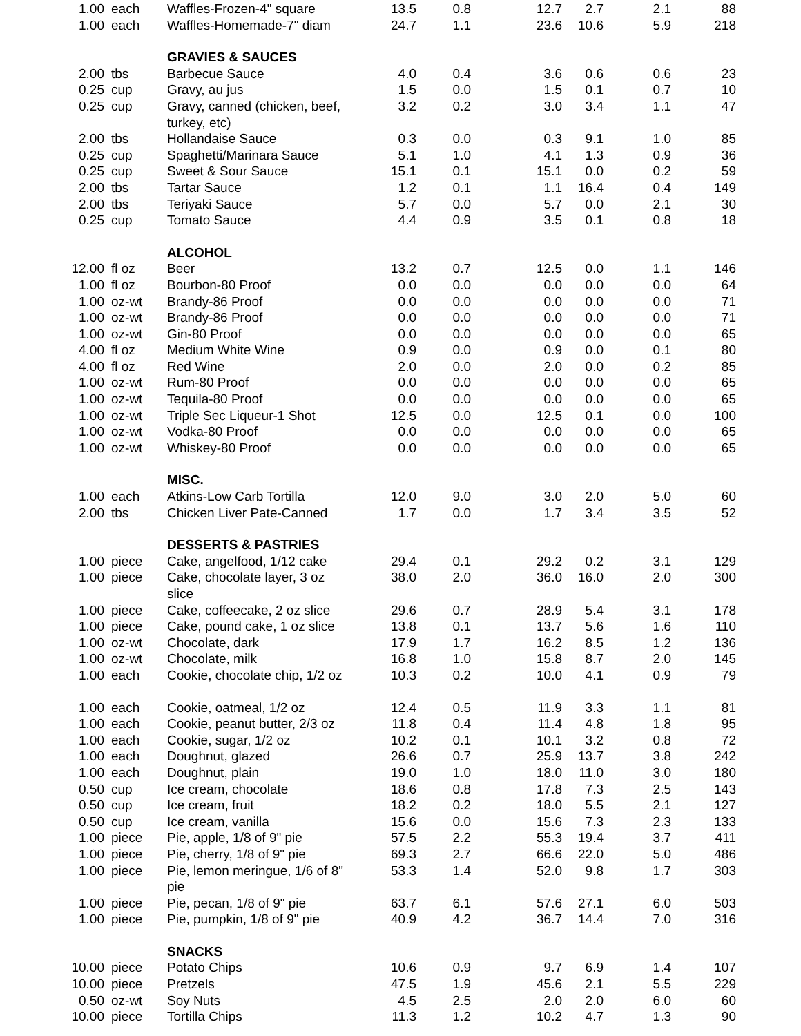| 1.00 | each | Waffles-Frozen-4" square | 13.5 | 0.8 | 12.7 | 2.7 | 2.1 | 88 |
| 1.00 | each | Waffles-Homemade-7" diam | 24.7 | 1.1 | 23.6 | 10.6 | 5.9 | 218 |
| | | GRAVIES & SAUCES | | | | | | |
| 2.00 | tbs | Barbecue Sauce | 4.0 | 0.4 | 3.6 | 0.6 | 0.6 | 23 |
| 0.25 | cup | Gravy, au jus | 1.5 | 0.0 | 1.5 | 0.1 | 0.7 | 10 |
| 0.25 | cup | Gravy, canned (chicken, beef, turkey, etc) | 3.2 | 0.2 | 3.0 | 3.4 | 1.1 | 47 |
| 2.00 | tbs | Hollandaise Sauce | 0.3 | 0.0 | 0.3 | 9.1 | 1.0 | 85 |
| 0.25 | cup | Spaghetti/Marinara Sauce | 5.1 | 1.0 | 4.1 | 1.3 | 0.9 | 36 |
| 0.25 | cup | Sweet & Sour Sauce | 15.1 | 0.1 | 15.1 | 0.0 | 0.2 | 59 |
| 2.00 | tbs | Tartar Sauce | 1.2 | 0.1 | 1.1 | 16.4 | 0.4 | 149 |
| 2.00 | tbs | Teriyaki Sauce | 5.7 | 0.0 | 5.7 | 0.0 | 2.1 | 30 |
| 0.25 | cup | Tomato Sauce | 4.4 | 0.9 | 3.5 | 0.1 | 0.8 | 18 |
| | | ALCOHOL | | | | | | |
| 12.00 | fl oz | Beer | 13.2 | 0.7 | 12.5 | 0.0 | 1.1 | 146 |
| 1.00 | fl oz | Bourbon-80 Proof | 0.0 | 0.0 | 0.0 | 0.0 | 0.0 | 64 |
| 1.00 | oz-wt | Brandy-86 Proof | 0.0 | 0.0 | 0.0 | 0.0 | 0.0 | 71 |
| 1.00 | oz-wt | Brandy-86 Proof | 0.0 | 0.0 | 0.0 | 0.0 | 0.0 | 71 |
| 1.00 | oz-wt | Gin-80 Proof | 0.0 | 0.0 | 0.0 | 0.0 | 0.0 | 65 |
| 4.00 | fl oz | Medium White Wine | 0.9 | 0.0 | 0.9 | 0.0 | 0.1 | 80 |
| 4.00 | fl oz | Red Wine | 2.0 | 0.0 | 2.0 | 0.0 | 0.2 | 85 |
| 1.00 | oz-wt | Rum-80 Proof | 0.0 | 0.0 | 0.0 | 0.0 | 0.0 | 65 |
| 1.00 | oz-wt | Tequila-80 Proof | 0.0 | 0.0 | 0.0 | 0.0 | 0.0 | 65 |
| 1.00 | oz-wt | Triple Sec Liqueur-1 Shot | 12.5 | 0.0 | 12.5 | 0.1 | 0.0 | 100 |
| 1.00 | oz-wt | Vodka-80 Proof | 0.0 | 0.0 | 0.0 | 0.0 | 0.0 | 65 |
| 1.00 | oz-wt | Whiskey-80 Proof | 0.0 | 0.0 | 0.0 | 0.0 | 0.0 | 65 |
| | | MISC. | | | | | | |
| 1.00 | each | Atkins-Low Carb Tortilla | 12.0 | 9.0 | 3.0 | 2.0 | 5.0 | 60 |
| 2.00 | tbs | Chicken Liver Pate-Canned | 1.7 | 0.0 | 1.7 | 3.4 | 3.5 | 52 |
| | | DESSERTS & PASTRIES | | | | | | |
| 1.00 | piece | Cake, angelfood, 1/12 cake | 29.4 | 0.1 | 29.2 | 0.2 | 3.1 | 129 |
| 1.00 | piece | Cake, chocolate layer, 3 oz slice | 38.0 | 2.0 | 36.0 | 16.0 | 2.0 | 300 |
| 1.00 | piece | Cake, coffeecake, 2 oz slice | 29.6 | 0.7 | 28.9 | 5.4 | 3.1 | 178 |
| 1.00 | piece | Cake, pound cake, 1 oz slice | 13.8 | 0.1 | 13.7 | 5.6 | 1.6 | 110 |
| 1.00 | oz-wt | Chocolate, dark | 17.9 | 1.7 | 16.2 | 8.5 | 1.2 | 136 |
| 1.00 | oz-wt | Chocolate, milk | 16.8 | 1.0 | 15.8 | 8.7 | 2.0 | 145 |
| 1.00 | each | Cookie, chocolate chip, 1/2 oz | 10.3 | 0.2 | 10.0 | 4.1 | 0.9 | 79 |
| 1.00 | each | Cookie, oatmeal, 1/2 oz | 12.4 | 0.5 | 11.9 | 3.3 | 1.1 | 81 |
| 1.00 | each | Cookie, peanut butter, 2/3 oz | 11.8 | 0.4 | 11.4 | 4.8 | 1.8 | 95 |
| 1.00 | each | Cookie, sugar, 1/2 oz | 10.2 | 0.1 | 10.1 | 3.2 | 0.8 | 72 |
| 1.00 | each | Doughnut, glazed | 26.6 | 0.7 | 25.9 | 13.7 | 3.8 | 242 |
| 1.00 | each | Doughnut, plain | 19.0 | 1.0 | 18.0 | 11.0 | 3.0 | 180 |
| 0.50 | cup | Ice cream, chocolate | 18.6 | 0.8 | 17.8 | 7.3 | 2.5 | 143 |
| 0.50 | cup | Ice cream, fruit | 18.2 | 0.2 | 18.0 | 5.5 | 2.1 | 127 |
| 0.50 | cup | Ice cream, vanilla | 15.6 | 0.0 | 15.6 | 7.3 | 2.3 | 133 |
| 1.00 | piece | Pie, apple, 1/8 of 9" pie | 57.5 | 2.2 | 55.3 | 19.4 | 3.7 | 411 |
| 1.00 | piece | Pie, cherry, 1/8 of 9" pie | 69.3 | 2.7 | 66.6 | 22.0 | 5.0 | 486 |
| 1.00 | piece | Pie, lemon meringue, 1/6 of 8" pie | 53.3 | 1.4 | 52.0 | 9.8 | 1.7 | 303 |
| 1.00 | piece | Pie, pecan, 1/8 of 9" pie | 63.7 | 6.1 | 57.6 | 27.1 | 6.0 | 503 |
| 1.00 | piece | Pie, pumpkin, 1/8 of 9" pie | 40.9 | 4.2 | 36.7 | 14.4 | 7.0 | 316 |
| | | SNACKS | | | | | | |
| 10.00 | piece | Potato Chips | 10.6 | 0.9 | 9.7 | 6.9 | 1.4 | 107 |
| 10.00 | piece | Pretzels | 47.5 | 1.9 | 45.6 | 2.1 | 5.5 | 229 |
| 0.50 | oz-wt | Soy Nuts | 4.5 | 2.5 | 2.0 | 2.0 | 6.0 | 60 |
| 10.00 | piece | Tortilla Chips | 11.3 | 1.2 | 10.2 | 4.7 | 1.3 | 90 |